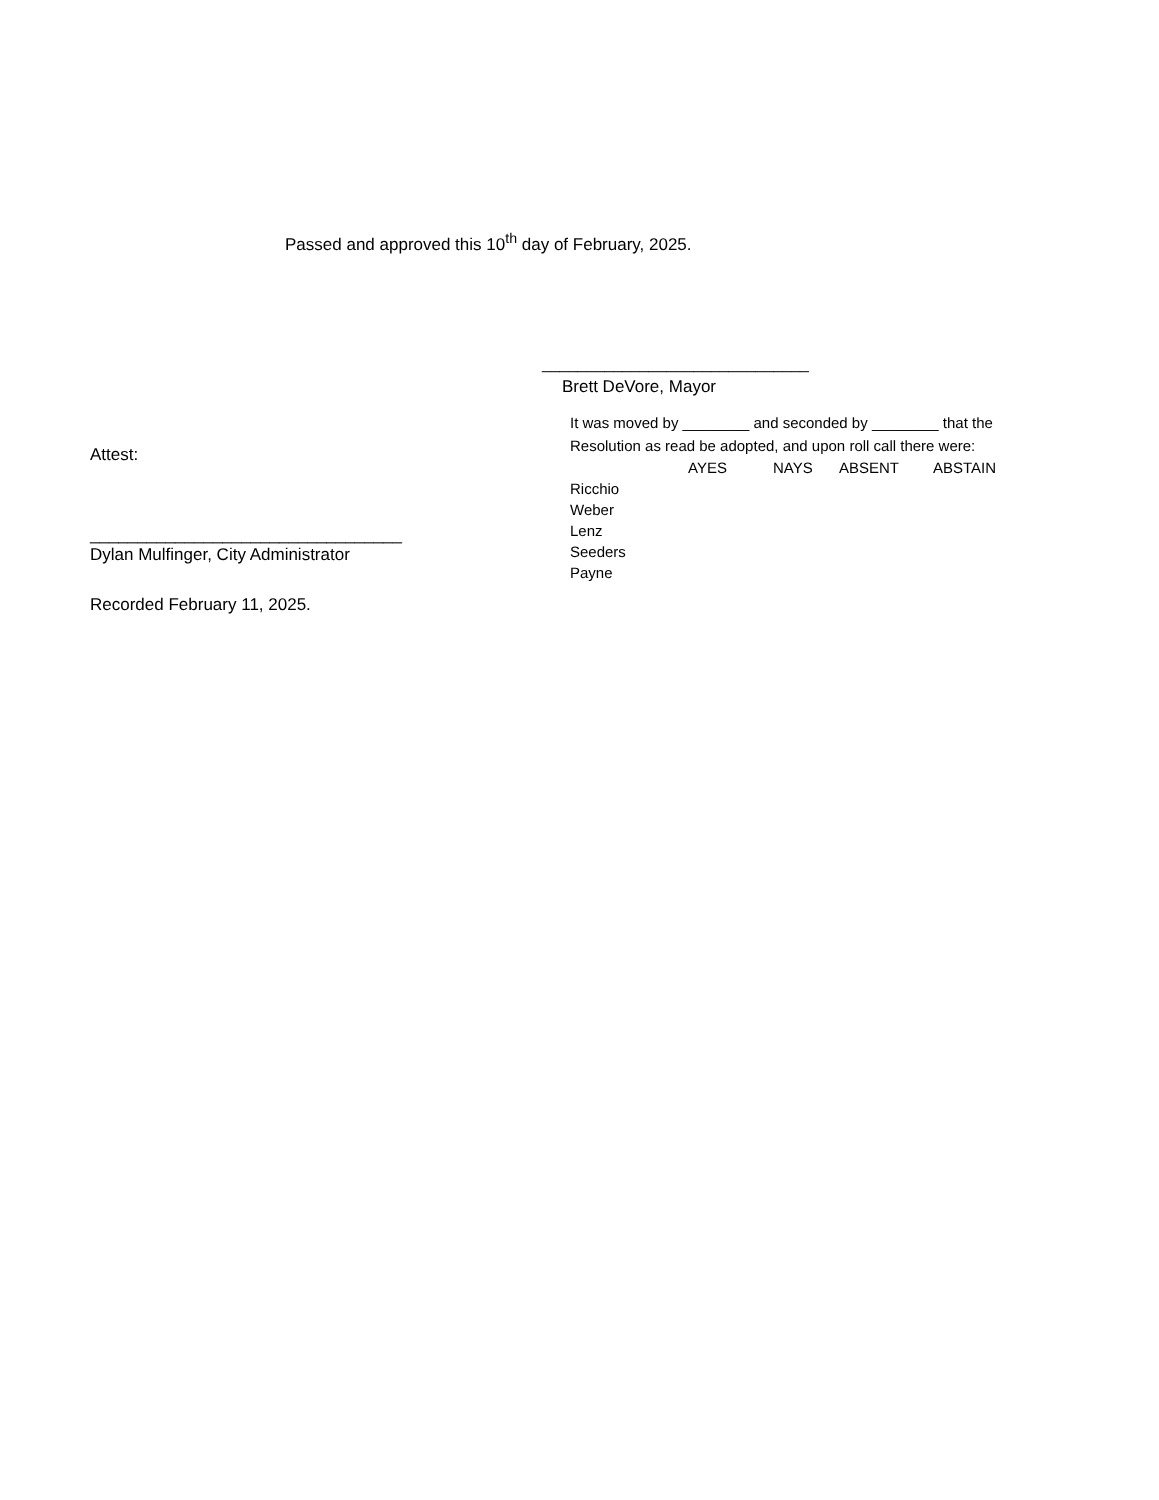Passed and approved this 10<sup>th</sup> day of February, 2025.
Attest:
_________________________________
Dylan Mulfinger, City Administrator
Recorded February 11, 2025.
______________________________
Brett DeVore, Mayor
It was moved by ________ and seconded by ________ that the
Resolution as read be adopted, and upon roll call there were:
| | AYES | NAYS | ABSENT | ABSTAIN |
| --- | --- | --- | --- | --- |
| Ricchio | | | | |
| Weber | | | | |
| Lenz | | | | |
| Seeders | | | | |
| Payne | | | | |